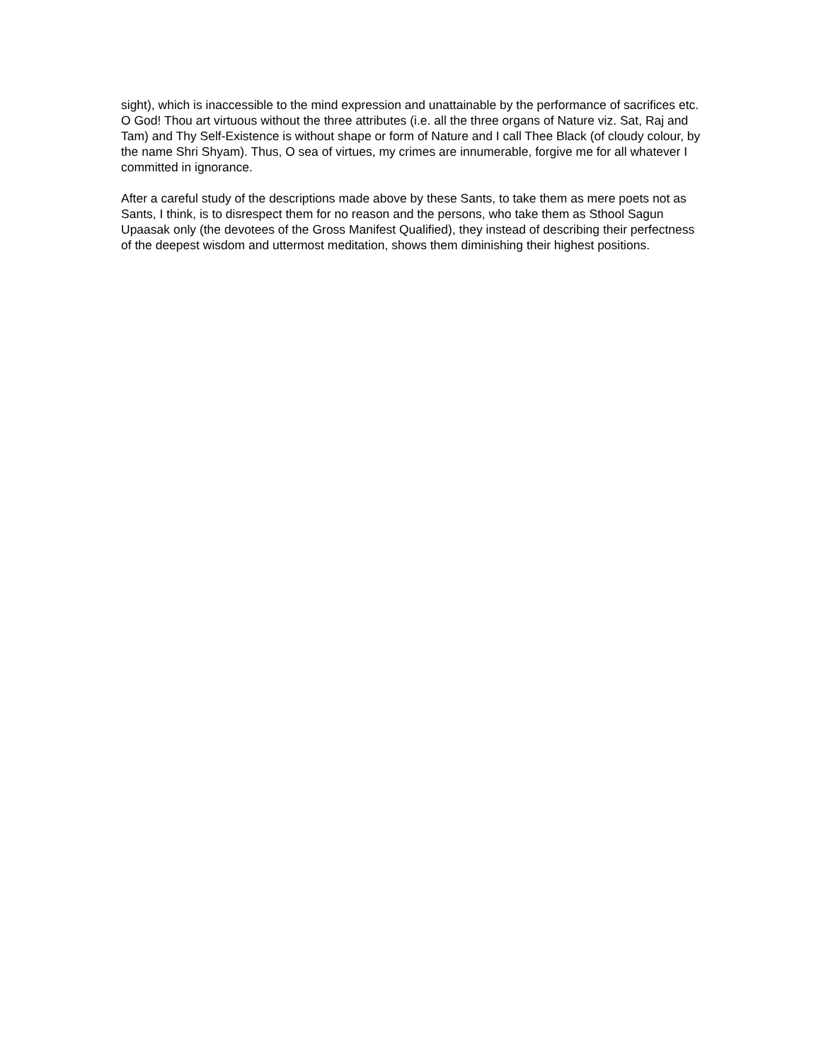sight), which is inaccessible to the mind expression and unattainable by the performance of sacrifices etc. O God! Thou art virtuous without the three attributes (i.e. all the three organs of Nature viz. Sat, Raj and Tam) and Thy Self-Existence is without shape or form of Nature and I call Thee Black (of cloudy colour, by the name Shri Shyam). Thus, O sea of virtues, my crimes are innumerable, forgive me for all whatever I committed in ignorance.
After a careful study of the descriptions made above by these Sants, to take them as mere poets not as Sants, I think, is to disrespect them for no reason and the persons, who take them as Sthool Sagun Upaasak only (the devotees of the Gross Manifest Qualified), they instead of describing their perfectness of the deepest wisdom and uttermost meditation, shows them diminishing their highest positions.